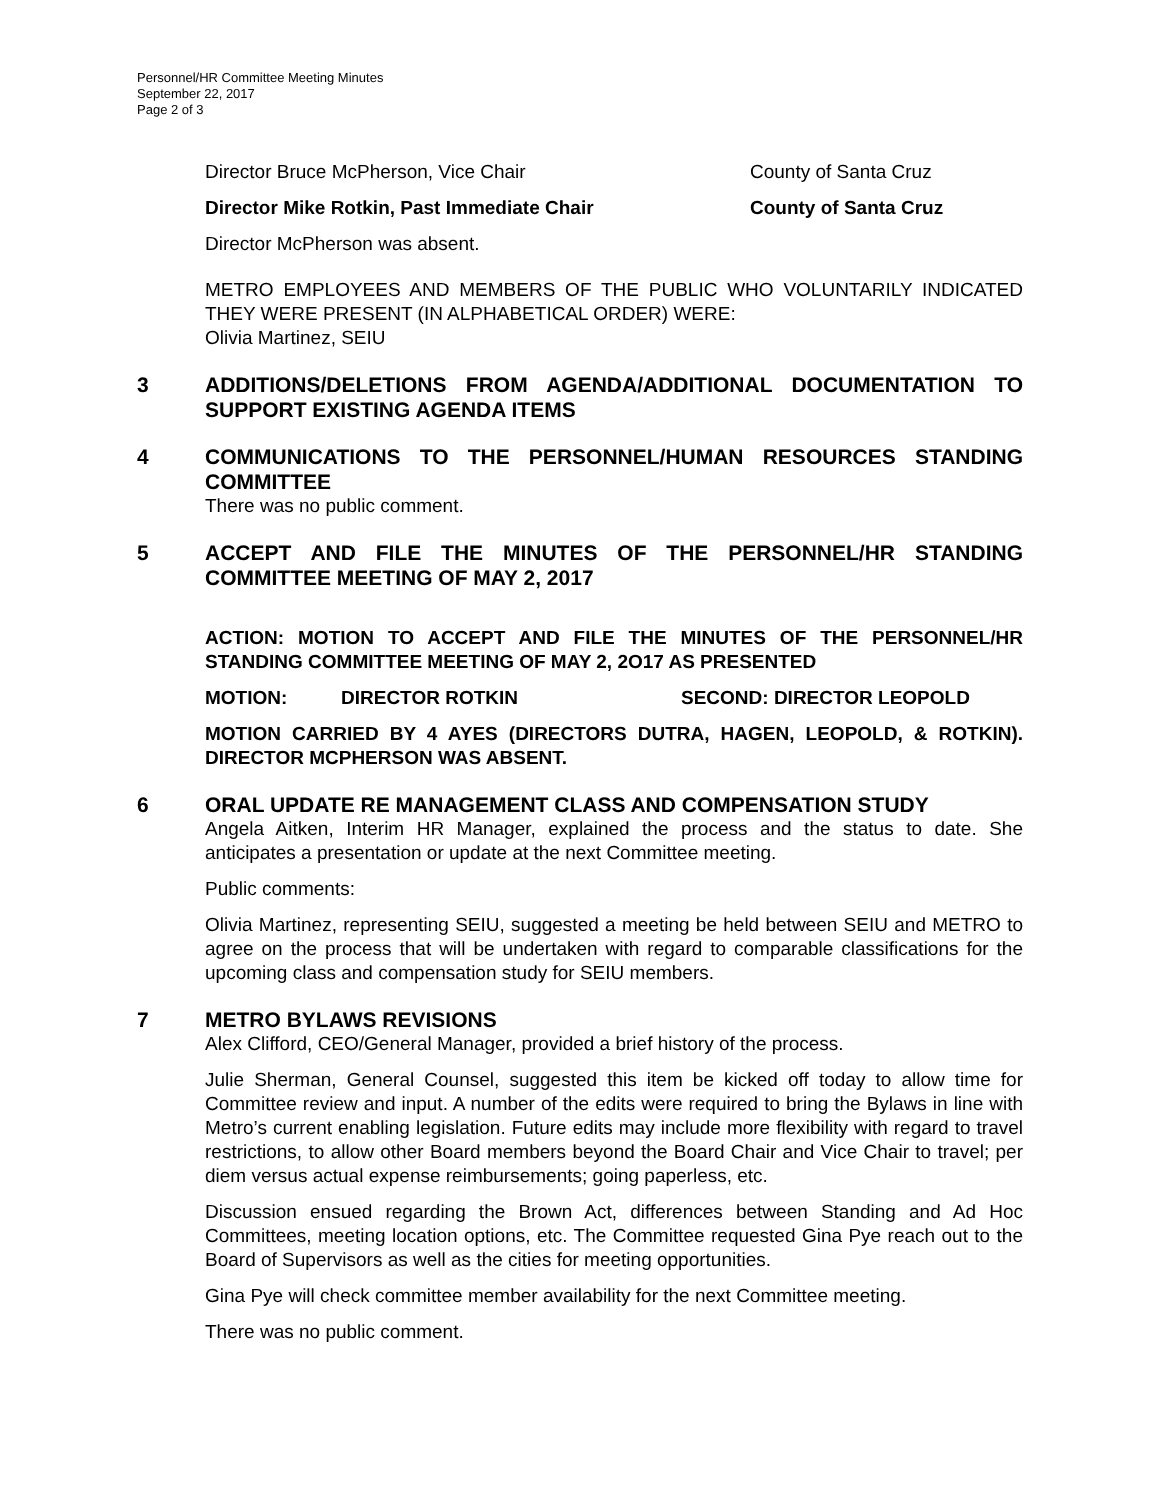Personnel/HR Committee Meeting Minutes
September 22, 2017
Page 2 of 3
Director Bruce McPherson, Vice Chair County of Santa Cruz
Director Mike Rotkin, Past Immediate Chair County of Santa Cruz
Director McPherson was absent.
METRO EMPLOYEES AND MEMBERS OF THE PUBLIC WHO VOLUNTARILY INDICATED THEY WERE PRESENT (IN ALPHABETICAL ORDER) WERE:
Olivia Martinez, SEIU
3 ADDITIONS/DELETIONS FROM AGENDA/ADDITIONAL DOCUMENTATION TO SUPPORT EXISTING AGENDA ITEMS
4 COMMUNICATIONS TO THE PERSONNEL/HUMAN RESOURCES STANDING COMMITTEE
There was no public comment.
5 ACCEPT AND FILE THE MINUTES OF THE PERSONNEL/HR STANDING COMMITTEE MEETING OF MAY 2, 2017
ACTION: MOTION TO ACCEPT AND FILE THE MINUTES OF THE PERSONNEL/HR STANDING COMMITTEE MEETING OF MAY 2, 2O17 AS PRESENTED
MOTION: DIRECTOR ROTKIN SECOND: DIRECTOR LEOPOLD
MOTION CARRIED BY 4 AYES (DIRECTORS DUTRA, HAGEN, LEOPOLD, & ROTKIN). DIRECTOR MCPHERSON WAS ABSENT.
6 ORAL UPDATE RE MANAGEMENT CLASS AND COMPENSATION STUDY
Angela Aitken, Interim HR Manager, explained the process and the status to date. She anticipates a presentation or update at the next Committee meeting.
Public comments:
Olivia Martinez, representing SEIU, suggested a meeting be held between SEIU and METRO to agree on the process that will be undertaken with regard to comparable classifications for the upcoming class and compensation study for SEIU members.
7 METRO BYLAWS REVISIONS
Alex Clifford, CEO/General Manager, provided a brief history of the process.
Julie Sherman, General Counsel, suggested this item be kicked off today to allow time for Committee review and input. A number of the edits were required to bring the Bylaws in line with Metro’s current enabling legislation. Future edits may include more flexibility with regard to travel restrictions, to allow other Board members beyond the Board Chair and Vice Chair to travel; per diem versus actual expense reimbursements; going paperless, etc.
Discussion ensued regarding the Brown Act, differences between Standing and Ad Hoc Committees, meeting location options, etc. The Committee requested Gina Pye reach out to the Board of Supervisors as well as the cities for meeting opportunities.
Gina Pye will check committee member availability for the next Committee meeting.
There was no public comment.